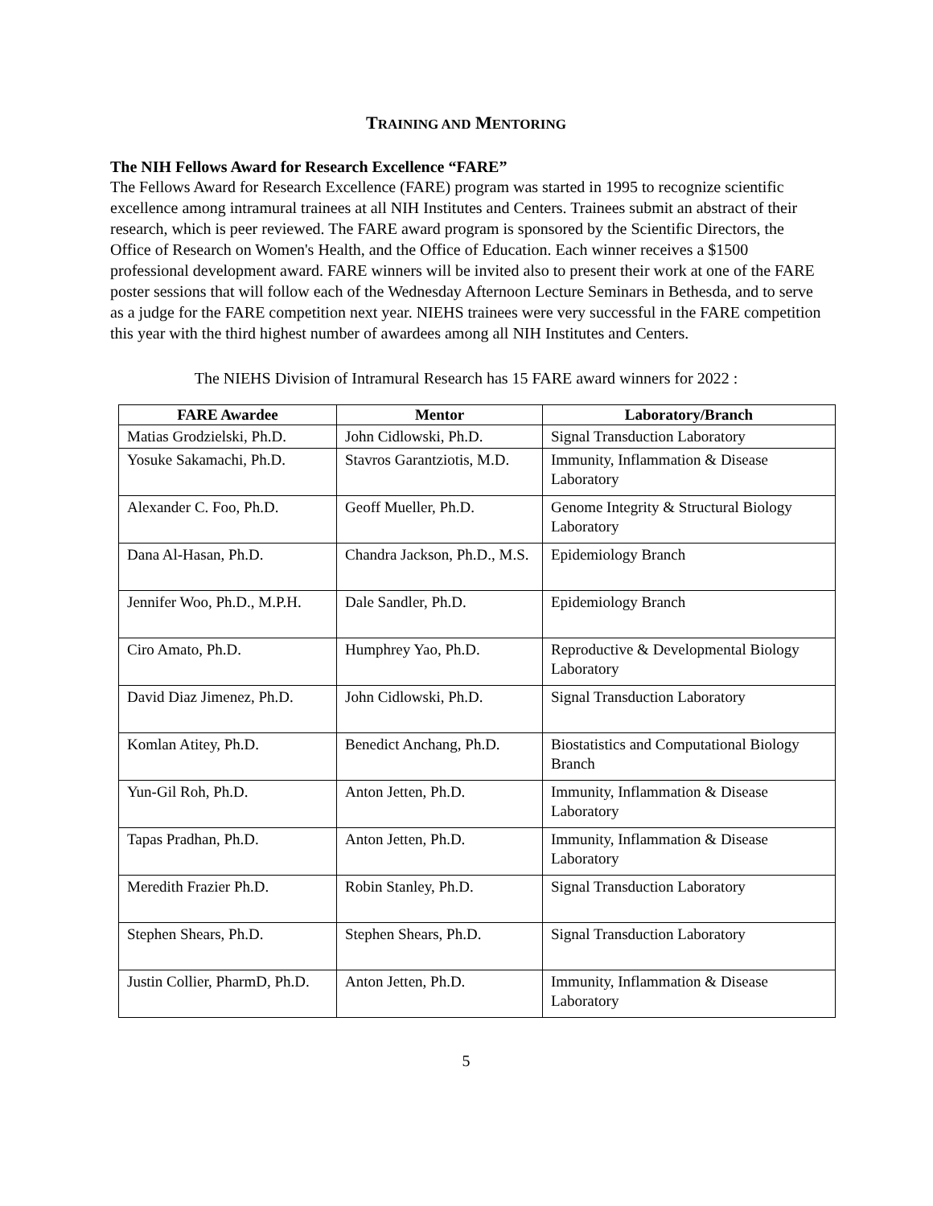TRAINING AND MENTORING
The NIH Fellows Award for Research Excellence “FARE”
The Fellows Award for Research Excellence (FARE) program was started in 1995 to recognize scientific excellence among intramural trainees at all NIH Institutes and Centers. Trainees submit an abstract of their research, which is peer reviewed. The FARE award program is sponsored by the Scientific Directors, the Office of Research on Women's Health, and the Office of Education. Each winner receives a $1500 professional development award. FARE winners will be invited also to present their work at one of the FARE poster sessions that will follow each of the Wednesday Afternoon Lecture Seminars in Bethesda, and to serve as a judge for the FARE competition next year. NIEHS trainees were very successful in the FARE competition this year with the third highest number of awardees among all NIH Institutes and Centers.
The NIEHS Division of Intramural Research has 15 FARE award winners for 2022 :
| FARE Awardee | Mentor | Laboratory/Branch |
| --- | --- | --- |
| Matias Grodzielski, Ph.D. | John Cidlowski, Ph.D. | Signal Transduction Laboratory |
| Yosuke Sakamachi, Ph.D. | Stavros Garantziotis, M.D. | Immunity, Inflammation & Disease Laboratory |
| Alexander C. Foo, Ph.D. | Geoff Mueller, Ph.D. | Genome Integrity & Structural Biology Laboratory |
| Dana Al-Hasan, Ph.D. | Chandra Jackson, Ph.D., M.S. | Epidemiology Branch |
| Jennifer Woo, Ph.D., M.P.H. | Dale Sandler, Ph.D. | Epidemiology Branch |
| Ciro Amato, Ph.D. | Humphrey Yao, Ph.D. | Reproductive & Developmental Biology Laboratory |
| David Diaz Jimenez, Ph.D. | John Cidlowski, Ph.D. | Signal Transduction Laboratory |
| Komlan Atitey, Ph.D. | Benedict Anchang, Ph.D. | Biostatistics and Computational Biology Branch |
| Yun-Gil Roh, Ph.D. | Anton Jetten, Ph.D. | Immunity, Inflammation & Disease Laboratory |
| Tapas Pradhan, Ph.D. | Anton Jetten, Ph.D. | Immunity, Inflammation & Disease Laboratory |
| Meredith Frazier Ph.D. | Robin Stanley, Ph.D. | Signal Transduction Laboratory |
| Stephen Shears, Ph.D. | Stephen Shears, Ph.D. | Signal Transduction Laboratory |
| Justin Collier, PharmD, Ph.D. | Anton Jetten, Ph.D. | Immunity, Inflammation & Disease Laboratory |
5